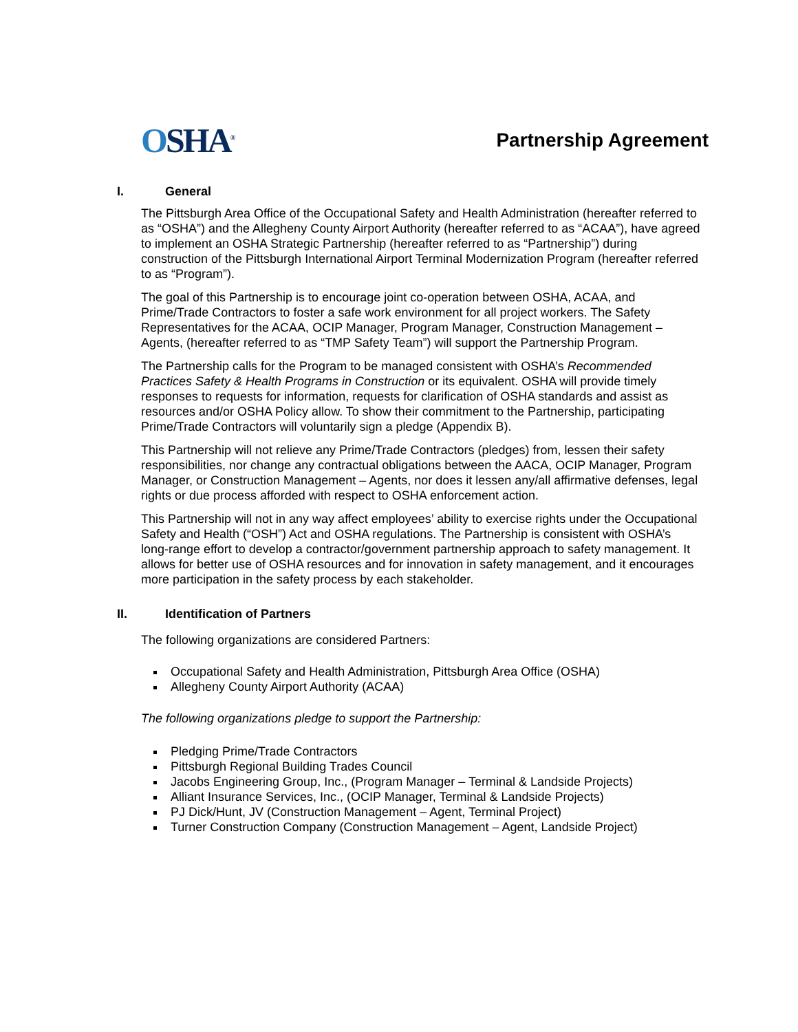OSHA<sup>®</sup>
Partnership Agreement
I. General
The Pittsburgh Area Office of the Occupational Safety and Health Administration (hereafter referred to as “OSHA”) and the Allegheny County Airport Authority (hereafter referred to as “ACAA”), have agreed to implement an OSHA Strategic Partnership (hereafter referred to as “Partnership”) during construction of the Pittsburgh International Airport Terminal Modernization Program (hereafter referred to as “Program”).
The goal of this Partnership is to encourage joint co-operation between OSHA, ACAA, and Prime/Trade Contractors to foster a safe work environment for all project workers. The Safety Representatives for the ACAA, OCIP Manager, Program Manager, Construction Management – Agents, (hereafter referred to as “TMP Safety Team”) will support the Partnership Program.
The Partnership calls for the Program to be managed consistent with OSHA’s Recommended Practices Safety & Health Programs in Construction or its equivalent. OSHA will provide timely responses to requests for information, requests for clarification of OSHA standards and assist as resources and/or OSHA Policy allow. To show their commitment to the Partnership, participating Prime/Trade Contractors will voluntarily sign a pledge (Appendix B).
This Partnership will not relieve any Prime/Trade Contractors (pledges) from, lessen their safety responsibilities, nor change any contractual obligations between the AACA, OCIP Manager, Program Manager, or Construction Management – Agents, nor does it lessen any/all affirmative defenses, legal rights or due process afforded with respect to OSHA enforcement action.
This Partnership will not in any way affect employees’ ability to exercise rights under the Occupational Safety and Health (“OSH”) Act and OSHA regulations. The Partnership is consistent with OSHA’s long-range effort to develop a contractor/government partnership approach to safety management. It allows for better use of OSHA resources and for innovation in safety management, and it encourages more participation in the safety process by each stakeholder.
II. Identification of Partners
The following organizations are considered Partners:
Occupational Safety and Health Administration, Pittsburgh Area Office (OSHA)
Allegheny County Airport Authority (ACAA)
The following organizations pledge to support the Partnership:
Pledging Prime/Trade Contractors
Pittsburgh Regional Building Trades Council
Jacobs Engineering Group, Inc., (Program Manager – Terminal & Landside Projects)
Alliant Insurance Services, Inc., (OCIP Manager, Terminal & Landside Projects)
PJ Dick/Hunt, JV (Construction Management – Agent, Terminal Project)
Turner Construction Company (Construction Management – Agent, Landside Project)